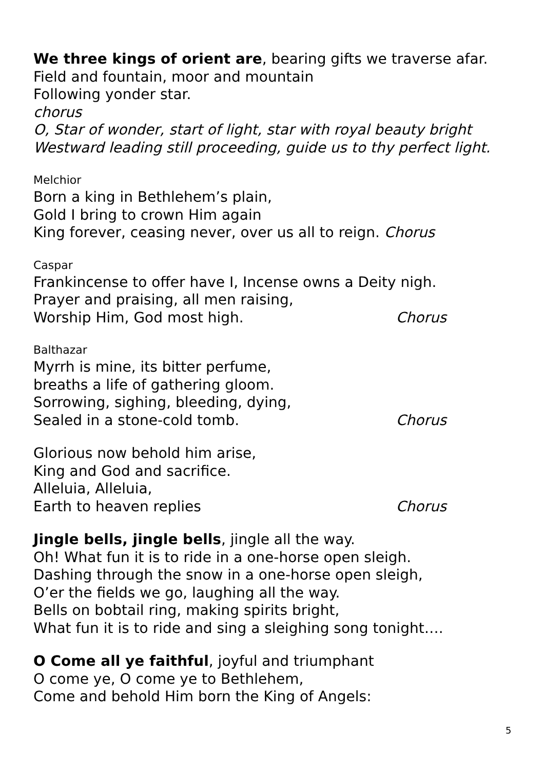We three kings of orient are, bearing gifts we traverse afar.
Field and fountain, moor and mountain
Following yonder star.
chorus
O, Star of wonder, start of light, star with royal beauty bright
Westward leading still proceeding, guide us to thy perfect light.
Melchior
Born a king in Bethlehem’s plain,
Gold I bring to crown Him again
King forever, ceasing never, over us all to reign. Chorus
Caspar
Frankincense to offer have I, Incense owns a Deity nigh.
Prayer and praising, all men raising,
Worship Him, God most high. Chorus
Balthazar
Myrrh is mine, its bitter perfume,
breaths a life of gathering gloom.
Sorrowing, sighing, bleeding, dying,
Sealed in a stone-cold tomb. Chorus
Glorious now behold him arise,
King and God and sacrifice.
Alleluia, Alleluia,
Earth to heaven replies Chorus
Jingle bells, jingle bells, jingle all the way.
Oh! What fun it is to ride in a one-horse open sleigh.
Dashing through the snow in a one-horse open sleigh,
O’er the fields we go, laughing all the way.
Bells on bobtail ring, making spirits bright,
What fun it is to ride and sing a sleighing song tonight….
O Come all ye faithful, joyful and triumphant
O come ye, O come ye to Bethlehem,
Come and behold Him born the King of Angels:
5